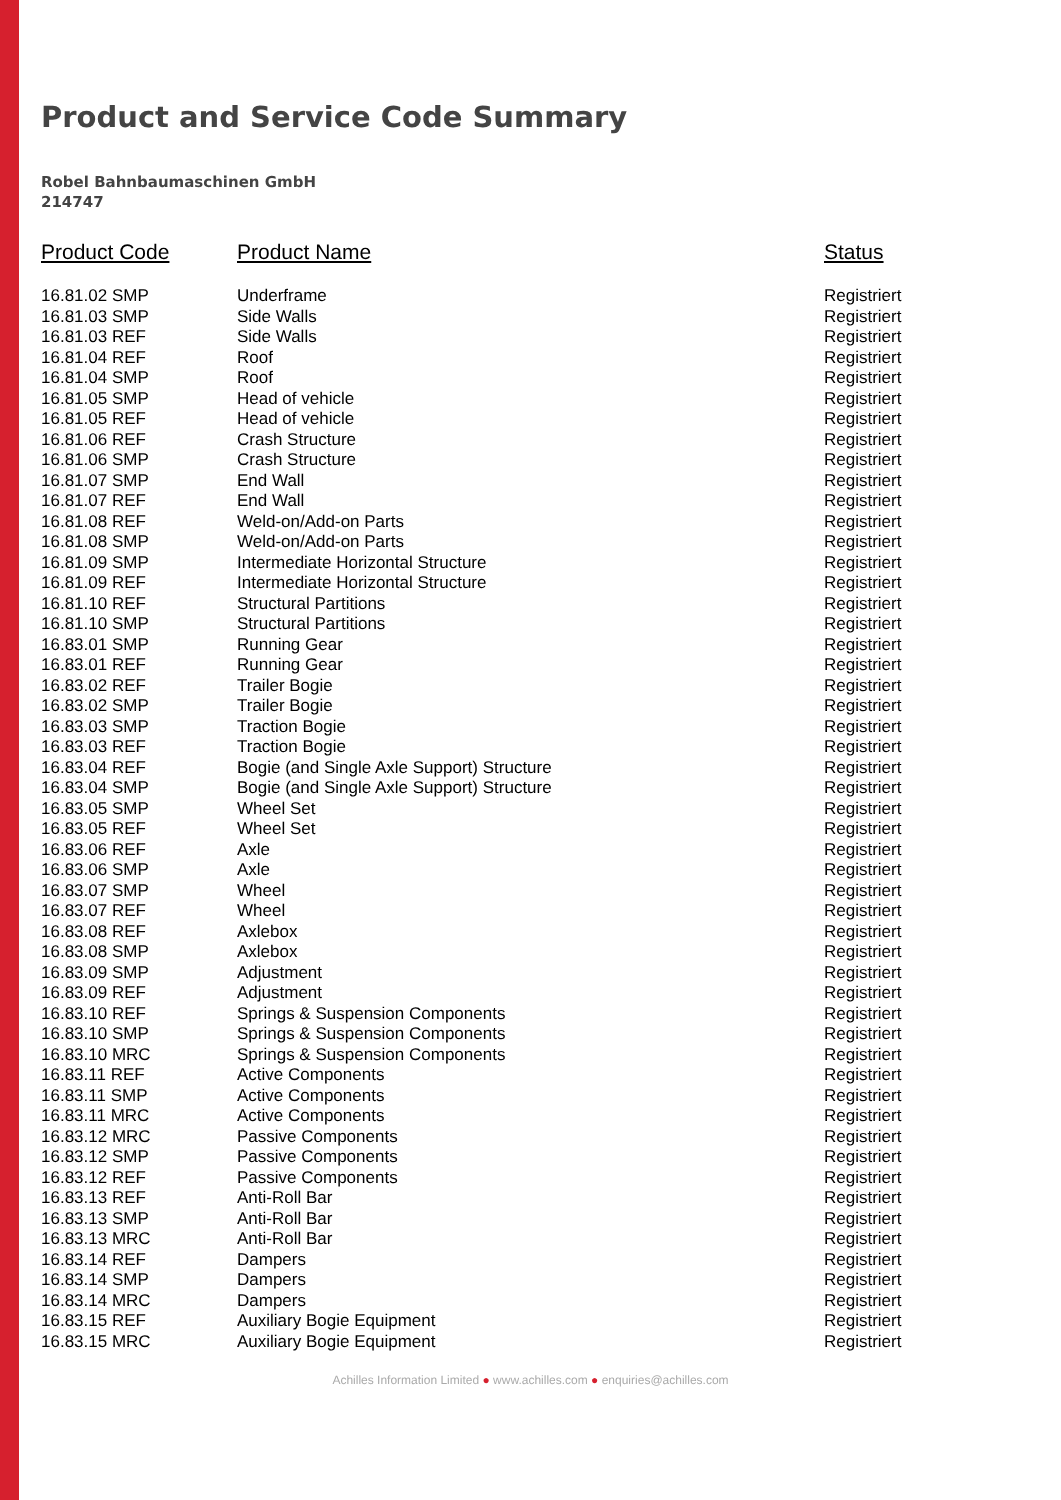Product and Service Code Summary
Robel Bahnbaumaschinen GmbH
214747
| Product Code | Product Name | Status |
| --- | --- | --- |
| 16.81.02 SMP | Underframe | Registriert |
| 16.81.03 SMP | Side Walls | Registriert |
| 16.81.03 REF | Side Walls | Registriert |
| 16.81.04 REF | Roof | Registriert |
| 16.81.04 SMP | Roof | Registriert |
| 16.81.05 SMP | Head of vehicle | Registriert |
| 16.81.05 REF | Head of vehicle | Registriert |
| 16.81.06 REF | Crash Structure | Registriert |
| 16.81.06 SMP | Crash Structure | Registriert |
| 16.81.07 SMP | End Wall | Registriert |
| 16.81.07 REF | End Wall | Registriert |
| 16.81.08 REF | Weld-on/Add-on Parts | Registriert |
| 16.81.08 SMP | Weld-on/Add-on Parts | Registriert |
| 16.81.09 SMP | Intermediate Horizontal Structure | Registriert |
| 16.81.09 REF | Intermediate Horizontal Structure | Registriert |
| 16.81.10 REF | Structural Partitions | Registriert |
| 16.81.10 SMP | Structural Partitions | Registriert |
| 16.83.01 SMP | Running Gear | Registriert |
| 16.83.01 REF | Running Gear | Registriert |
| 16.83.02 REF | Trailer Bogie | Registriert |
| 16.83.02 SMP | Trailer Bogie | Registriert |
| 16.83.03 SMP | Traction Bogie | Registriert |
| 16.83.03 REF | Traction Bogie | Registriert |
| 16.83.04 REF | Bogie (and Single Axle Support) Structure | Registriert |
| 16.83.04 SMP | Bogie (and Single Axle Support) Structure | Registriert |
| 16.83.05 SMP | Wheel Set | Registriert |
| 16.83.05 REF | Wheel Set | Registriert |
| 16.83.06 REF | Axle | Registriert |
| 16.83.06 SMP | Axle | Registriert |
| 16.83.07 SMP | Wheel | Registriert |
| 16.83.07 REF | Wheel | Registriert |
| 16.83.08 REF | Axlebox | Registriert |
| 16.83.08 SMP | Axlebox | Registriert |
| 16.83.09 SMP | Adjustment | Registriert |
| 16.83.09 REF | Adjustment | Registriert |
| 16.83.10 REF | Springs & Suspension Components | Registriert |
| 16.83.10 SMP | Springs & Suspension Components | Registriert |
| 16.83.10 MRC | Springs & Suspension Components | Registriert |
| 16.83.11 REF | Active Components | Registriert |
| 16.83.11 SMP | Active Components | Registriert |
| 16.83.11 MRC | Active Components | Registriert |
| 16.83.12 MRC | Passive Components | Registriert |
| 16.83.12 SMP | Passive Components | Registriert |
| 16.83.12 REF | Passive Components | Registriert |
| 16.83.13 REF | Anti-Roll Bar | Registriert |
| 16.83.13 SMP | Anti-Roll Bar | Registriert |
| 16.83.13 MRC | Anti-Roll Bar | Registriert |
| 16.83.14 REF | Dampers | Registriert |
| 16.83.14 SMP | Dampers | Registriert |
| 16.83.14 MRC | Dampers | Registriert |
| 16.83.15 REF | Auxiliary Bogie Equipment | Registriert |
| 16.83.15 MRC | Auxiliary Bogie Equipment | Registriert |
Achilles Information Limited ● www.achilles.com ● enquiries@achilles.com